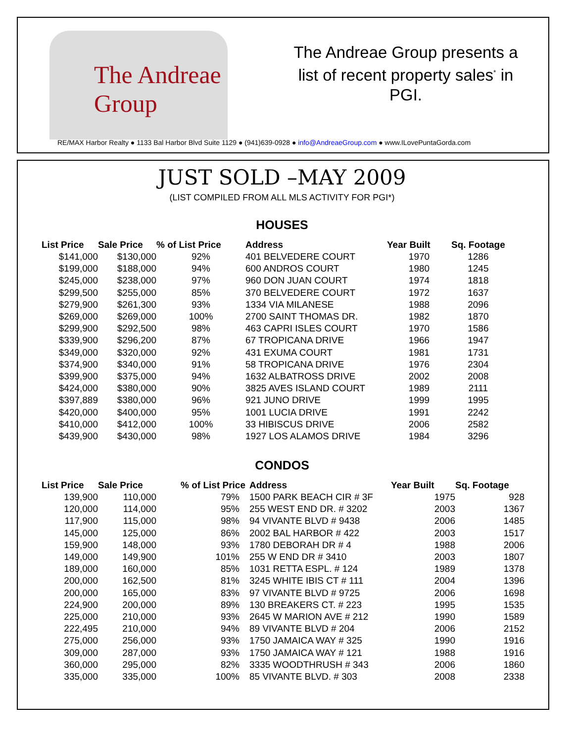The Andreae Group
The Andreae Group presents a list of recent property sales<sup>*</sup> in PGI.
RE/MAX Harbor Realty ● 1133 Bal Harbor Blvd Suite 1129 ● (941)639-0928 ● info@AndreaeGroup.com ● www.ILovePuntaGorda.com
JUST SOLD –MAY 2009
(LIST COMPILED FROM ALL MLS ACTIVITY FOR PGI*)
HOUSES
| List Price | Sale Price | % of List Price | Address | Year Built | Sq. Footage |
| --- | --- | --- | --- | --- | --- |
| $141,000 | $130,000 | 92% | 401 BELVEDERE COURT | 1970 | 1286 |
| $199,000 | $188,000 | 94% | 600 ANDROS COURT | 1980 | 1245 |
| $245,000 | $238,000 | 97% | 960 DON JUAN COURT | 1974 | 1818 |
| $299,500 | $255,000 | 85% | 370 BELVEDERE COURT | 1972 | 1637 |
| $279,900 | $261,300 | 93% | 1334 VIA MILANESE | 1988 | 2096 |
| $269,000 | $269,000 | 100% | 2700 SAINT THOMAS DR. | 1982 | 1870 |
| $299,900 | $292,500 | 98% | 463 CAPRI ISLES COURT | 1970 | 1586 |
| $339,900 | $296,200 | 87% | 67 TROPICANA DRIVE | 1966 | 1947 |
| $349,000 | $320,000 | 92% | 431 EXUMA COURT | 1981 | 1731 |
| $374,900 | $340,000 | 91% | 58 TROPICANA DRIVE | 1976 | 2304 |
| $399,900 | $375,000 | 94% | 1632 ALBATROSS DRIVE | 2002 | 2008 |
| $424,000 | $380,000 | 90% | 3825 AVES ISLAND COURT | 1989 | 2111 |
| $397,889 | $380,000 | 96% | 921 JUNO DRIVE | 1999 | 1995 |
| $420,000 | $400,000 | 95% | 1001 LUCIA DRIVE | 1991 | 2242 |
| $410,000 | $412,000 | 100% | 33 HIBISCUS DRIVE | 2006 | 2582 |
| $439,900 | $430,000 | 98% | 1927 LOS ALAMOS DRIVE | 1984 | 3296 |
CONDOS
| List Price | Sale Price | % of List Price | Address | Year Built | Sq. Footage |
| --- | --- | --- | --- | --- | --- |
| 139,900 | 110,000 | 79% | 1500 PARK BEACH CIR # 3F | 1975 | 928 |
| 120,000 | 114,000 | 95% | 255 WEST END DR. # 3202 | 2003 | 1367 |
| 117,900 | 115,000 | 98% | 94 VIVANTE BLVD # 9438 | 2006 | 1485 |
| 145,000 | 125,000 | 86% | 2002 BAL HARBOR # 422 | 2003 | 1517 |
| 159,900 | 148,000 | 93% | 1780 DEBORAH DR # 4 | 1988 | 2006 |
| 149,000 | 149,900 | 101% | 255 W END DR # 3410 | 2003 | 1807 |
| 189,000 | 160,000 | 85% | 1031 RETTA ESPL. # 124 | 1989 | 1378 |
| 200,000 | 162,500 | 81% | 3245 WHITE IBIS CT # 111 | 2004 | 1396 |
| 200,000 | 165,000 | 83% | 97 VIVANTE BLVD # 9725 | 2006 | 1698 |
| 224,900 | 200,000 | 89% | 130 BREAKERS CT. # 223 | 1995 | 1535 |
| 225,000 | 210,000 | 93% | 2645 W MARION AVE # 212 | 1990 | 1589 |
| 222,495 | 210,000 | 94% | 89 VIVANTE BLVD # 204 | 2006 | 2152 |
| 275,000 | 256,000 | 93% | 1750 JAMAICA WAY # 325 | 1990 | 1916 |
| 309,000 | 287,000 | 93% | 1750 JAMAICA WAY # 121 | 1988 | 1916 |
| 360,000 | 295,000 | 82% | 3335 WOODTHRUSH # 343 | 2006 | 1860 |
| 335,000 | 335,000 | 100% | 85 VIVANTE BLVD. # 303 | 2008 | 2338 |